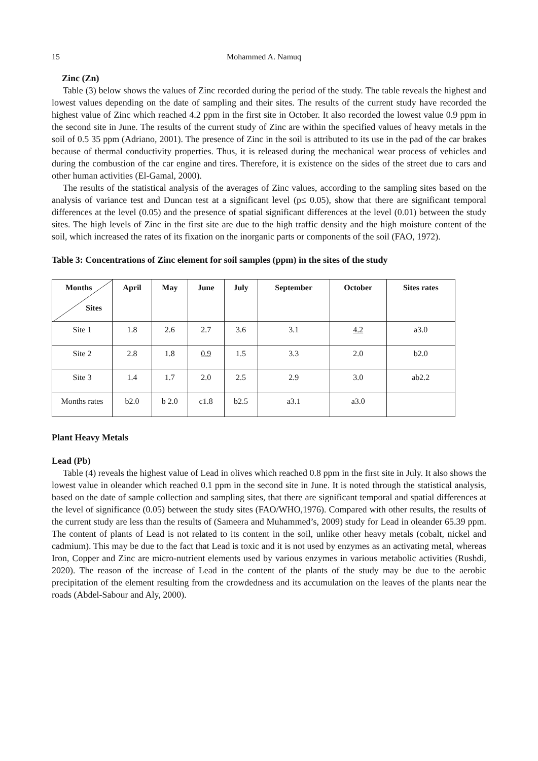15 Mohammed A. Namuq
Zinc (Zn)
Table (3) below shows the values of Zinc recorded during the period of the study. The table reveals the highest and lowest values depending on the date of sampling and their sites. The results of the current study have recorded the highest value of Zinc which reached 4.2 ppm in the first site in October. It also recorded the lowest value 0.9 ppm in the second site in June. The results of the current study of Zinc are within the specified values of heavy metals in the soil of 0.5 35 ppm (Adriano, 2001). The presence of Zinc in the soil is attributed to its use in the pad of the car brakes because of thermal conductivity properties. Thus, it is released during the mechanical wear process of vehicles and during the combustion of the car engine and tires. Therefore, it is existence on the sides of the street due to cars and other human activities (El-Gamal, 2000).
The results of the statistical analysis of the averages of Zinc values, according to the sampling sites based on the analysis of variance test and Duncan test at a significant level (p≤ 0.05), show that there are significant temporal differences at the level (0.05) and the presence of spatial significant differences at the level (0.01) between the study sites. The high levels of Zinc in the first site are due to the high traffic density and the high moisture content of the soil, which increased the rates of its fixation on the inorganic parts or components of the soil (FAO, 1972).
Table 3: Concentrations of Zinc element for soil samples (ppm) in the sites of the study
| Months Sites | April | May | June | July | September | October | Sites rates |
| --- | --- | --- | --- | --- | --- | --- | --- |
| Site 1 | 1.8 | 2.6 | 2.7 | 3.6 | 3.1 | 4.2 | a3.0 |
| Site 2 | 2.8 | 1.8 | 0.9 | 1.5 | 3.3 | 2.0 | b2.0 |
| Site 3 | 1.4 | 1.7 | 2.0 | 2.5 | 2.9 | 3.0 | ab2.2 |
| Months rates | b2.0 | b 2.0 | c1.8 | b2.5 | a3.1 | a3.0 | |
Plant Heavy Metals
Lead (Pb)
Table (4) reveals the highest value of Lead in olives which reached 0.8 ppm in the first site in July. It also shows the lowest value in oleander which reached 0.1 ppm in the second site in June. It is noted through the statistical analysis, based on the date of sample collection and sampling sites, that there are significant temporal and spatial differences at the level of significance (0.05) between the study sites (FAO/WHO,1976). Compared with other results, the results of the current study are less than the results of (Sameera and Muhammed’s, 2009) study for Lead in oleander 65.39 ppm. The content of plants of Lead is not related to its content in the soil, unlike other heavy metals (cobalt, nickel and cadmium). This may be due to the fact that Lead is toxic and it is not used by enzymes as an activating metal, whereas Iron, Copper and Zinc are micro-nutrient elements used by various enzymes in various metabolic activities (Rushdi, 2020). The reason of the increase of Lead in the content of the plants of the study may be due to the aerobic precipitation of the element resulting from the crowdedness and its accumulation on the leaves of the plants near the roads (Abdel-Sabour and Aly, 2000).